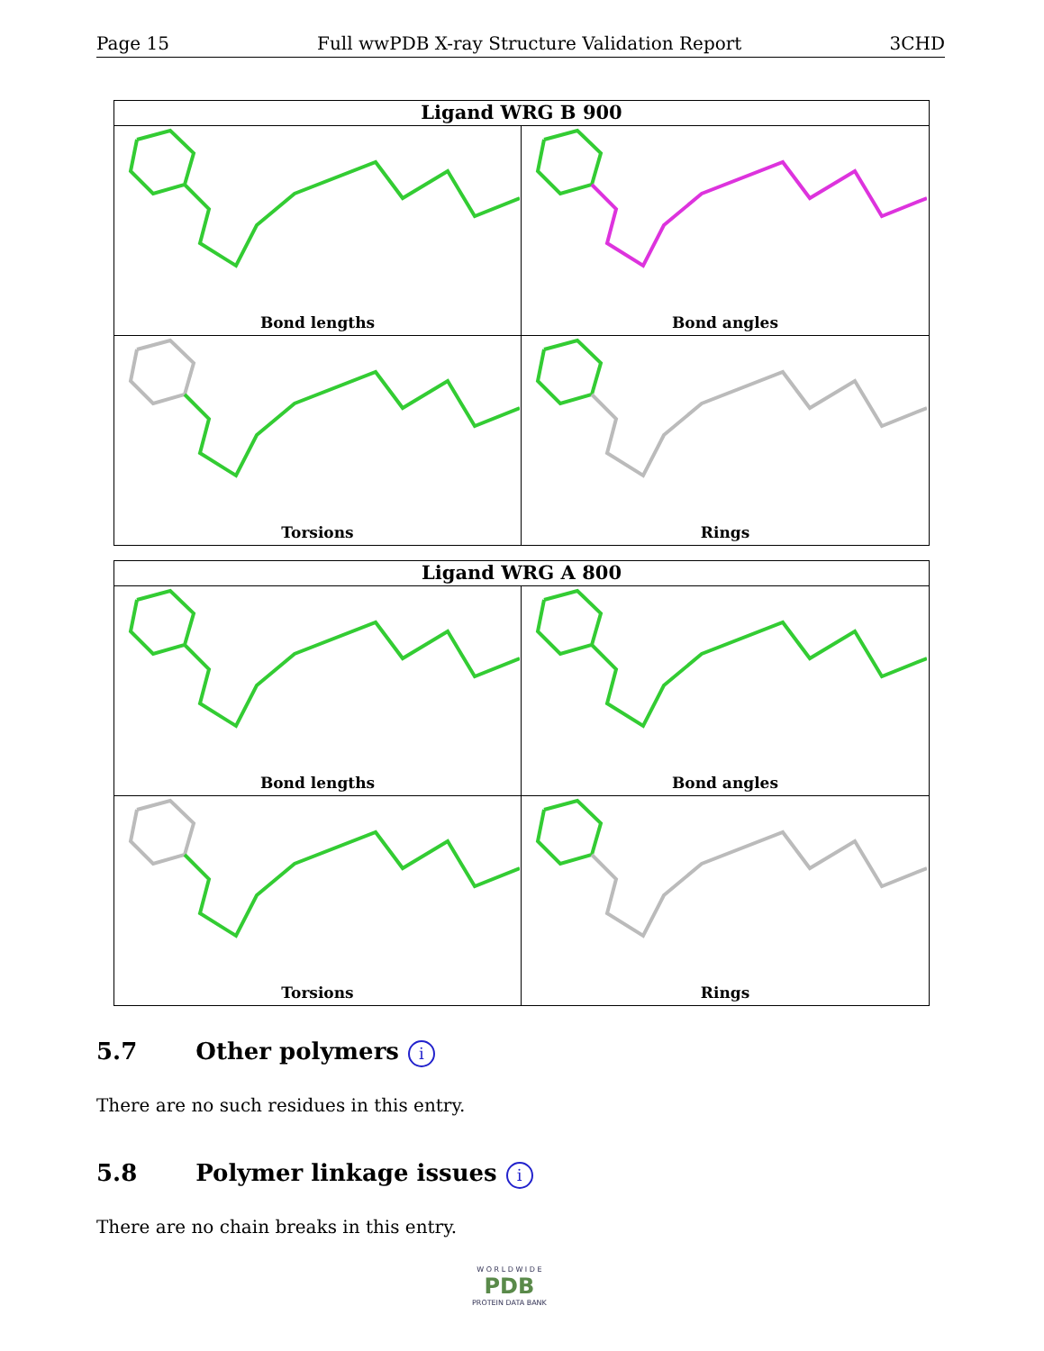Page 15 Full wwPDB X-ray Structure Validation Report 3CHD
Ligand WRG B 900
Bond lengths
Bond angles
Torsions
Rings
Ligand WRG A 800
Bond lengths
Bond angles
Torsions
Rings
5.7 Other polymers i
There are no such residues in this entry.
5.8 Polymer linkage issues i
There are no chain breaks in this entry.
W O R L D W I D E
PDB
PROTEIN DATA BANK